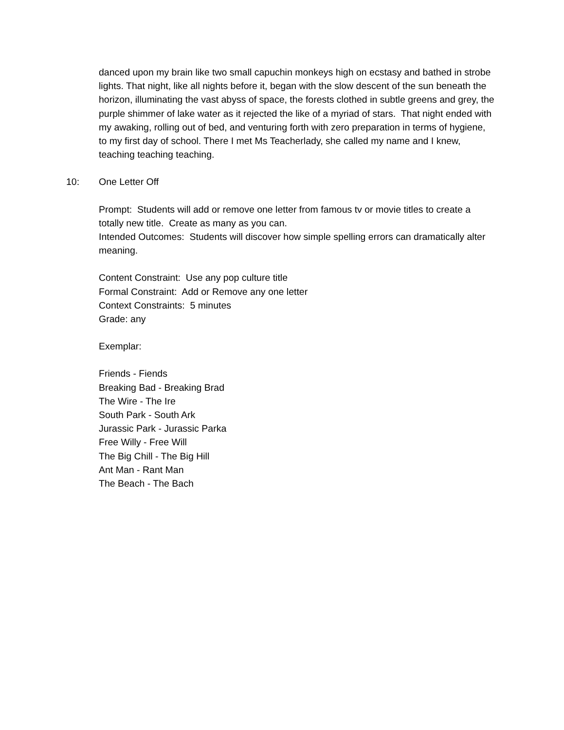danced upon my brain like two small capuchin monkeys high on ecstasy and bathed in strobe lights. That night, like all nights before it, began with the slow descent of the sun beneath the horizon, illuminating the vast abyss of space, the forests clothed in subtle greens and grey, the purple shimmer of lake water as it rejected the like of a myriad of stars. That night ended with my awaking, rolling out of bed, and venturing forth with zero preparation in terms of hygiene, to my first day of school. There I met Ms Teacherlady, she called my name and I knew, teaching teaching teaching.
10: One Letter Off
Prompt: Students will add or remove one letter from famous tv or movie titles to create a totally new title. Create as many as you can.
Intended Outcomes: Students will discover how simple spelling errors can dramatically alter meaning.
Content Constraint: Use any pop culture title
Formal Constraint: Add or Remove any one letter
Context Constraints: 5 minutes
Grade: any
Exemplar:
Friends - Fiends
Breaking Bad - Breaking Brad
The Wire - The Ire
South Park - South Ark
Jurassic Park - Jurassic Parka
Free Willy - Free Will
The Big Chill - The Big Hill
Ant Man - Rant Man
The Beach - The Bach